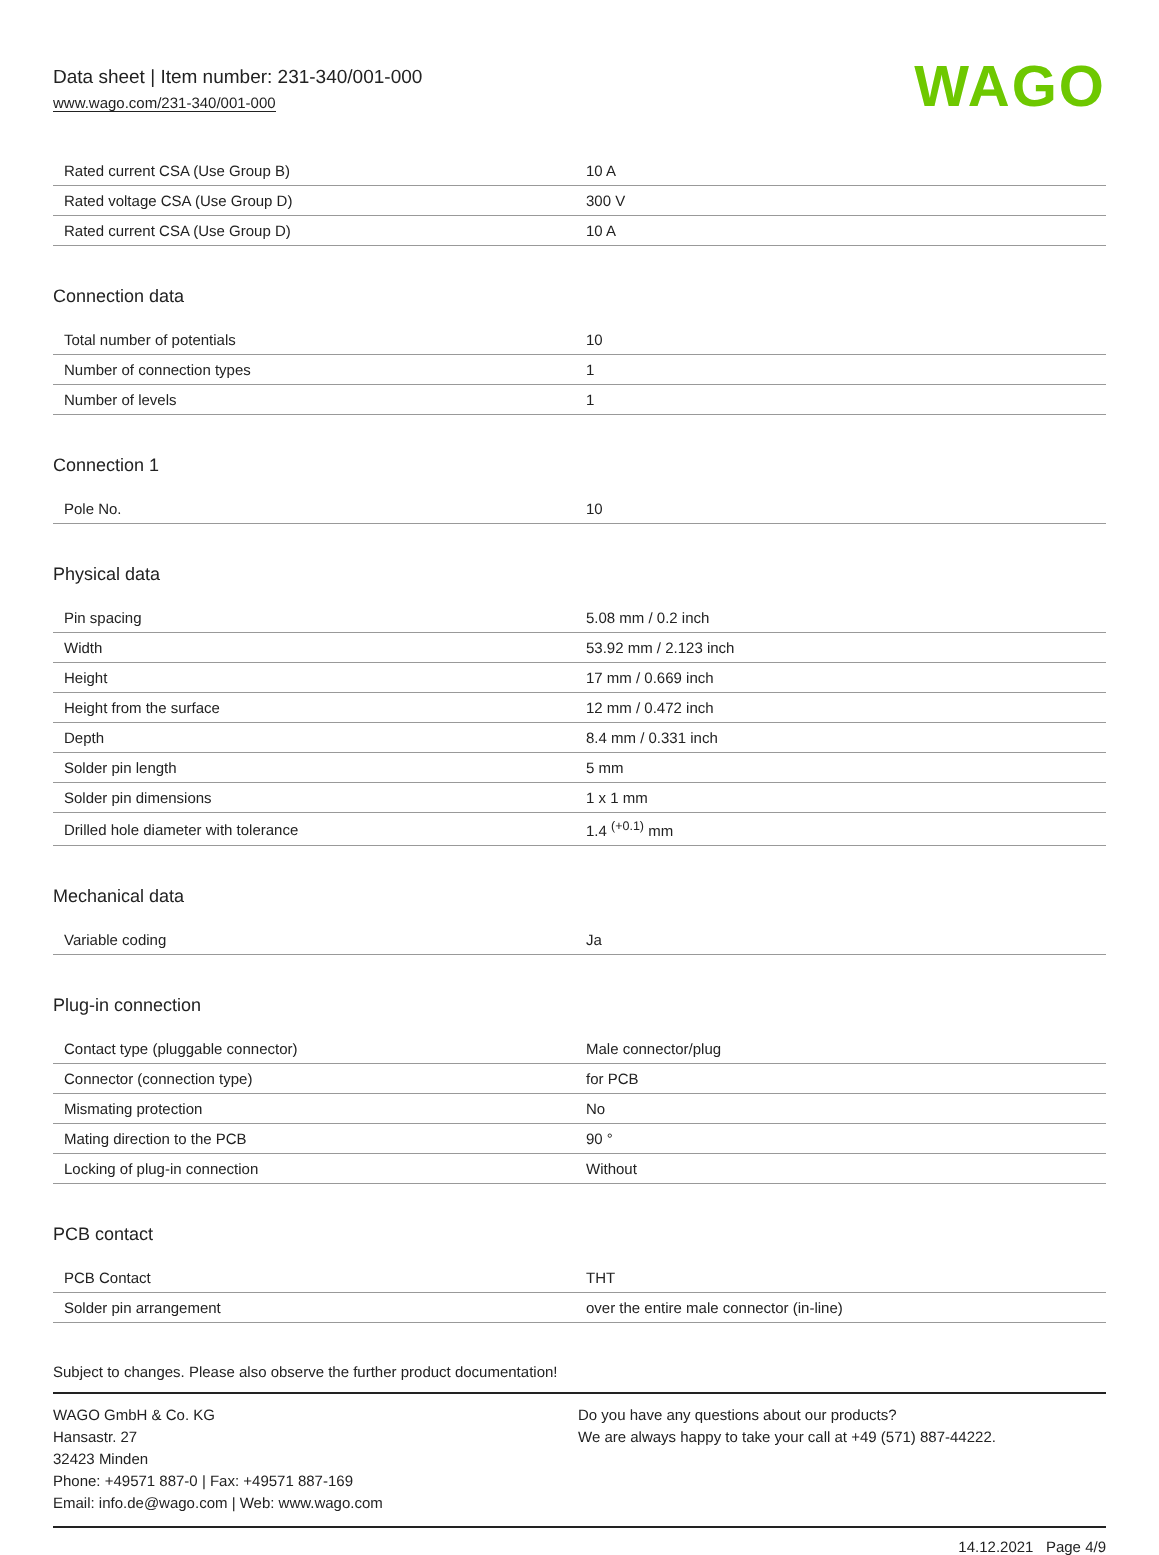Data sheet | Item number: 231-340/001-000
www.wago.com/231-340/001-000
WAGO
| Rated current CSA (Use Group B) | 10 A |
| Rated voltage CSA (Use Group D) | 300 V |
| Rated current CSA (Use Group D) | 10 A |
Connection data
| Total number of potentials | 10 |
| Number of connection types | 1 |
| Number of levels | 1 |
Connection 1
| Pole No. | 10 |
Physical data
| Pin spacing | 5.08 mm / 0.2 inch |
| Width | 53.92 mm / 2.123 inch |
| Height | 17 mm / 0.669 inch |
| Height from the surface | 12 mm / 0.472 inch |
| Depth | 8.4 mm / 0.331 inch |
| Solder pin length | 5 mm |
| Solder pin dimensions | 1 x 1 mm |
| Drilled hole diameter with tolerance | 1.4 <sup>(+0.1)</sup> mm |
Mechanical data
| Variable coding | Ja |
Plug-in connection
| Contact type (pluggable connector) | Male connector/plug |
| Connector (connection type) | for PCB |
| Mismating protection | No |
| Mating direction to the PCB | 90 ° |
| Locking of plug-in connection | Without |
PCB contact
| PCB Contact | THT |
| Solder pin arrangement | over the entire male connector (in-line) |
Subject to changes. Please also observe the further product documentation!
WAGO GmbH & Co. KG
Hansastr. 27
32423 Minden
Phone: +49571 887-0 | Fax: +49571 887-169
Email: info.de@wago.com | Web: www.wago.com
Do you have any questions about our products?
We are always happy to take your call at +49 (571) 887-44222.
14.12.2021 Page 4/9